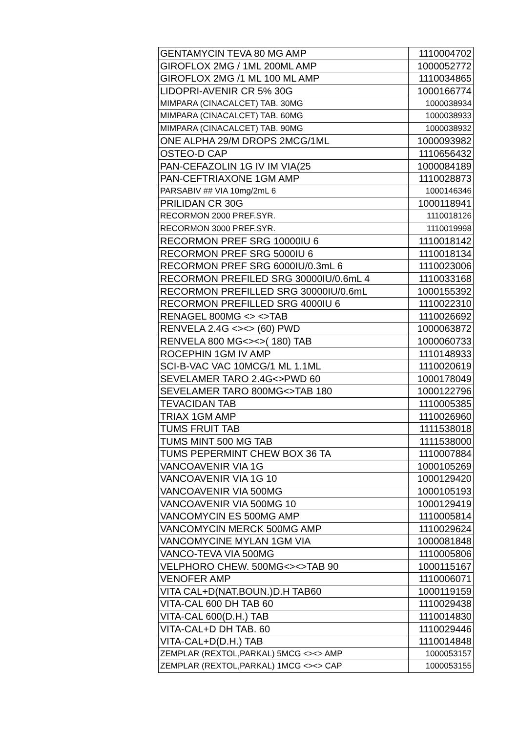| GENTAMYCIN TEVA 80 MG AMP | 1110004702 |
| GIROFLOX 2MG / 1ML 200ML AMP | 1000052772 |
| GIROFLOX 2MG /1 ML 100 ML AMP | 1110034865 |
| LIDOPRI-AVENIR CR 5% 30G | 1000166774 |
| MIMPARA (CINACALCET) TAB. 30MG | 1000038934 |
| MIMPARA (CINACALCET) TAB. 60MG | 1000038933 |
| MIMPARA (CINACALCET) TAB. 90MG | 1000038932 |
| ONE ALPHA 29/M DROPS 2MCG/1ML | 1000093982 |
| OSTEO-D CAP | 1110656432 |
| PAN-CEFAZOLIN 1G IV IM VIA(25 | 1000084189 |
| PAN-CEFTRIAXONE 1GM AMP | 1110028873 |
| PARSABIV ## VIA 10mg/2mL 6 | 1000146346 |
| PRILIDAN CR 30G | 1000118941 |
| RECORMON 2000 PREF.SYR. | 1110018126 |
| RECORMON 3000 PREF.SYR. | 1110019998 |
| RECORMON PREF SRG 10000IU 6 | 1110018142 |
| RECORMON PREF SRG 5000IU 6 | 1110018134 |
| RECORMON PREF SRG 6000IU/0.3mL 6 | 1110023006 |
| RECORMON PREFILED SRG 30000IU/0.6mL 4 | 1110033168 |
| RECORMON PREFILLED SRG 30000IU/0.6mL | 1000155392 |
| RECORMON PREFILLED SRG 4000IU 6 | 1110022310 |
| RENAGEL 800MG <> <>TAB | 1110026692 |
| RENVELA 2.4G <><> (60) PWD | 1000063872 |
| RENVELA 800 MG<><>( 180) TAB | 1000060733 |
| ROCEPHIN 1GM IV AMP | 1110148933 |
| SCI-B-VAC VAC 10MCG/1 ML 1.1ML | 1110020619 |
| SEVELAMER TARO 2.4G<>PWD 60 | 1000178049 |
| SEVELAMER TARO 800MG<>TAB 180 | 1000122796 |
| TEVACIDAN TAB | 1110005385 |
| TRIAX 1GM AMP | 1110026960 |
| TUMS FRUIT TAB | 1111538018 |
| TUMS MINT 500 MG TAB | 1111538000 |
| TUMS PEPERMINT CHEW BOX 36 TA | 1110007884 |
| VANCOAVENIR VIA 1G | 1000105269 |
| VANCOAVENIR VIA 1G 10 | 1000129420 |
| VANCOAVENIR VIA 500MG | 1000105193 |
| VANCOAVENIR VIA 500MG 10 | 1000129419 |
| VANCOMYCIN ES 500MG AMP | 1110005814 |
| VANCOMYCIN MERCK 500MG AMP | 1110029624 |
| VANCOMYCINE MYLAN 1GM VIA | 1000081848 |
| VANCO-TEVA VIA 500MG | 1110005806 |
| VELPHORO CHEW. 500MG<><>TAB 90 | 1000115167 |
| VENOFER AMP | 1110006071 |
| VITA CAL+D(NAT.BOUN.)D.H TAB60 | 1000119159 |
| VITA-CAL 600 DH TAB 60 | 1110029438 |
| VITA-CAL 600(D.H.) TAB | 1110014830 |
| VITA-CAL+D DH TAB. 60 | 1110029446 |
| VITA-CAL+D(D.H.) TAB | 1110014848 |
| ZEMPLAR (REXTOL,PARKAL) 5MCG <><> AMP | 1000053157 |
| ZEMPLAR (REXTOL,PARKAL) 1MCG <><> CAP | 1000053155 |